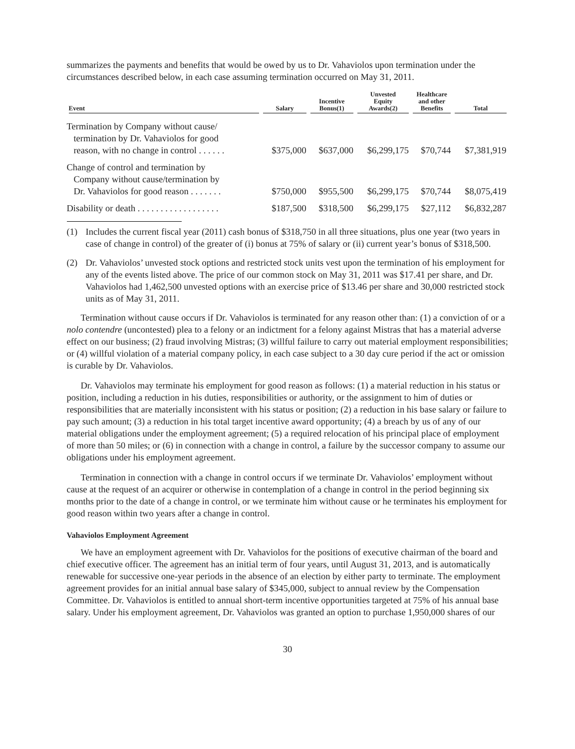summarizes the payments and benefits that would be owed by us to Dr. Vahaviolos upon termination under the circumstances described below, in each case assuming termination occurred on May 31, 2011.
| Event | Salary | Incentive Bonus(1) | Unvested Equity Awards(2) | Healthcare and other Benefits | Total |
| --- | --- | --- | --- | --- | --- |
| Termination by Company without cause/ termination by Dr. Vahaviolos for good reason, with no change in control . . . . . . | $375,000 | $637,000 | $6,299,175 | $70,744 | $7,381,919 |
| Change of control and termination by Company without cause/termination by Dr. Vahaviolos for good reason . . . . . . . | $750,000 | $955,500 | $6,299,175 | $70,744 | $8,075,419 |
| Disability or death . . . . . . . . . . . . . . . . . . | $187,500 | $318,500 | $6,299,175 | $27,112 | $6,832,287 |
(1) Includes the current fiscal year (2011) cash bonus of $318,750 in all three situations, plus one year (two years in case of change in control) of the greater of (i) bonus at 75% of salary or (ii) current year’s bonus of $318,500.
(2) Dr. Vahaviolos’ unvested stock options and restricted stock units vest upon the termination of his employment for any of the events listed above. The price of our common stock on May 31, 2011 was $17.41 per share, and Dr. Vahaviolos had 1,462,500 unvested options with an exercise price of $13.46 per share and 30,000 restricted stock units as of May 31, 2011.
Termination without cause occurs if Dr. Vahaviolos is terminated for any reason other than: (1) a conviction of or a nolo contendre (uncontested) plea to a felony or an indictment for a felony against Mistras that has a material adverse effect on our business; (2) fraud involving Mistras; (3) willful failure to carry out material employment responsibilities; or (4) willful violation of a material company policy, in each case subject to a 30 day cure period if the act or omission is curable by Dr. Vahaviolos.
Dr. Vahaviolos may terminate his employment for good reason as follows: (1) a material reduction in his status or position, including a reduction in his duties, responsibilities or authority, or the assignment to him of duties or responsibilities that are materially inconsistent with his status or position; (2) a reduction in his base salary or failure to pay such amount; (3) a reduction in his total target incentive award opportunity; (4) a breach by us of any of our material obligations under the employment agreement; (5) a required relocation of his principal place of employment of more than 50 miles; or (6) in connection with a change in control, a failure by the successor company to assume our obligations under his employment agreement.
Termination in connection with a change in control occurs if we terminate Dr. Vahaviolos’ employment without cause at the request of an acquirer or otherwise in contemplation of a change in control in the period beginning six months prior to the date of a change in control, or we terminate him without cause or he terminates his employment for good reason within two years after a change in control.
Vahaviolos Employment Agreement
We have an employment agreement with Dr. Vahaviolos for the positions of executive chairman of the board and chief executive officer. The agreement has an initial term of four years, until August 31, 2013, and is automatically renewable for successive one-year periods in the absence of an election by either party to terminate. The employment agreement provides for an initial annual base salary of $345,000, subject to annual review by the Compensation Committee. Dr. Vahaviolos is entitled to annual short-term incentive opportunities targeted at 75% of his annual base salary. Under his employment agreement, Dr. Vahaviolos was granted an option to purchase 1,950,000 shares of our
30